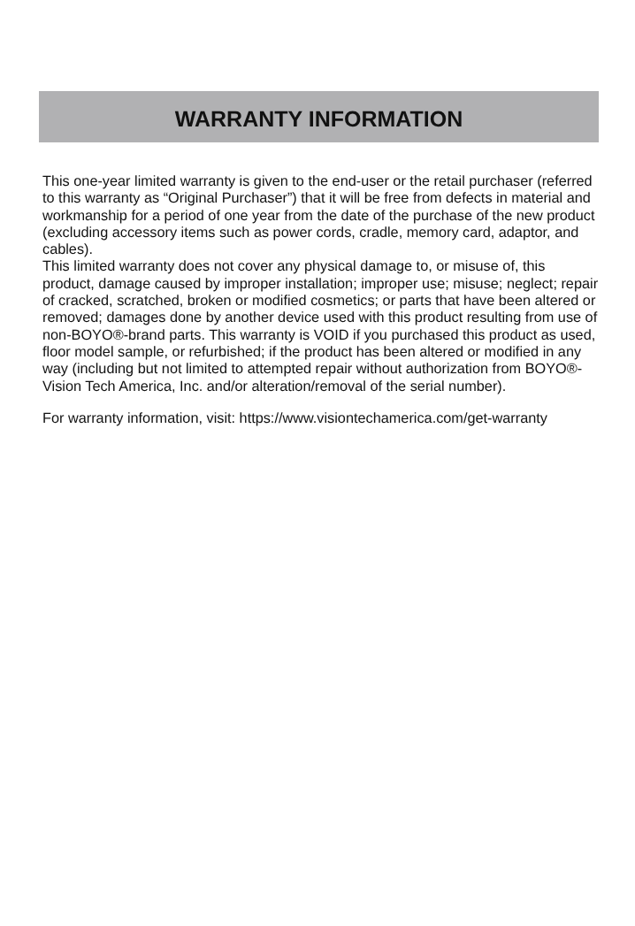WARRANTY INFORMATION
This one-year limited warranty is given to the end-user or the retail purchaser (referred to this warranty as “Original Purchaser”) that it will be free from defects in material and workmanship for a period of one year from the date of the purchase of the new product (excluding accessory items such as power cords, cradle, memory card, adaptor, and cables).
This limited warranty does not cover any physical damage to, or misuse of, this product, damage caused by improper installation; improper use; misuse; neglect; repair of cracked, scratched, broken or modified cosmetics; or parts that have been altered or removed; damages done by another device used with this product resulting from use of non-BOYO®-brand parts. This warranty is VOID if you purchased this product as used, floor model sample, or refurbished; if the product has been altered or modified in any way (including but not limited to attempted repair without authorization from BOYO®- Vision Tech America, Inc. and/or alteration/removal of the serial number).
For warranty information, visit: https://www.visiontechamerica.com/get-warranty